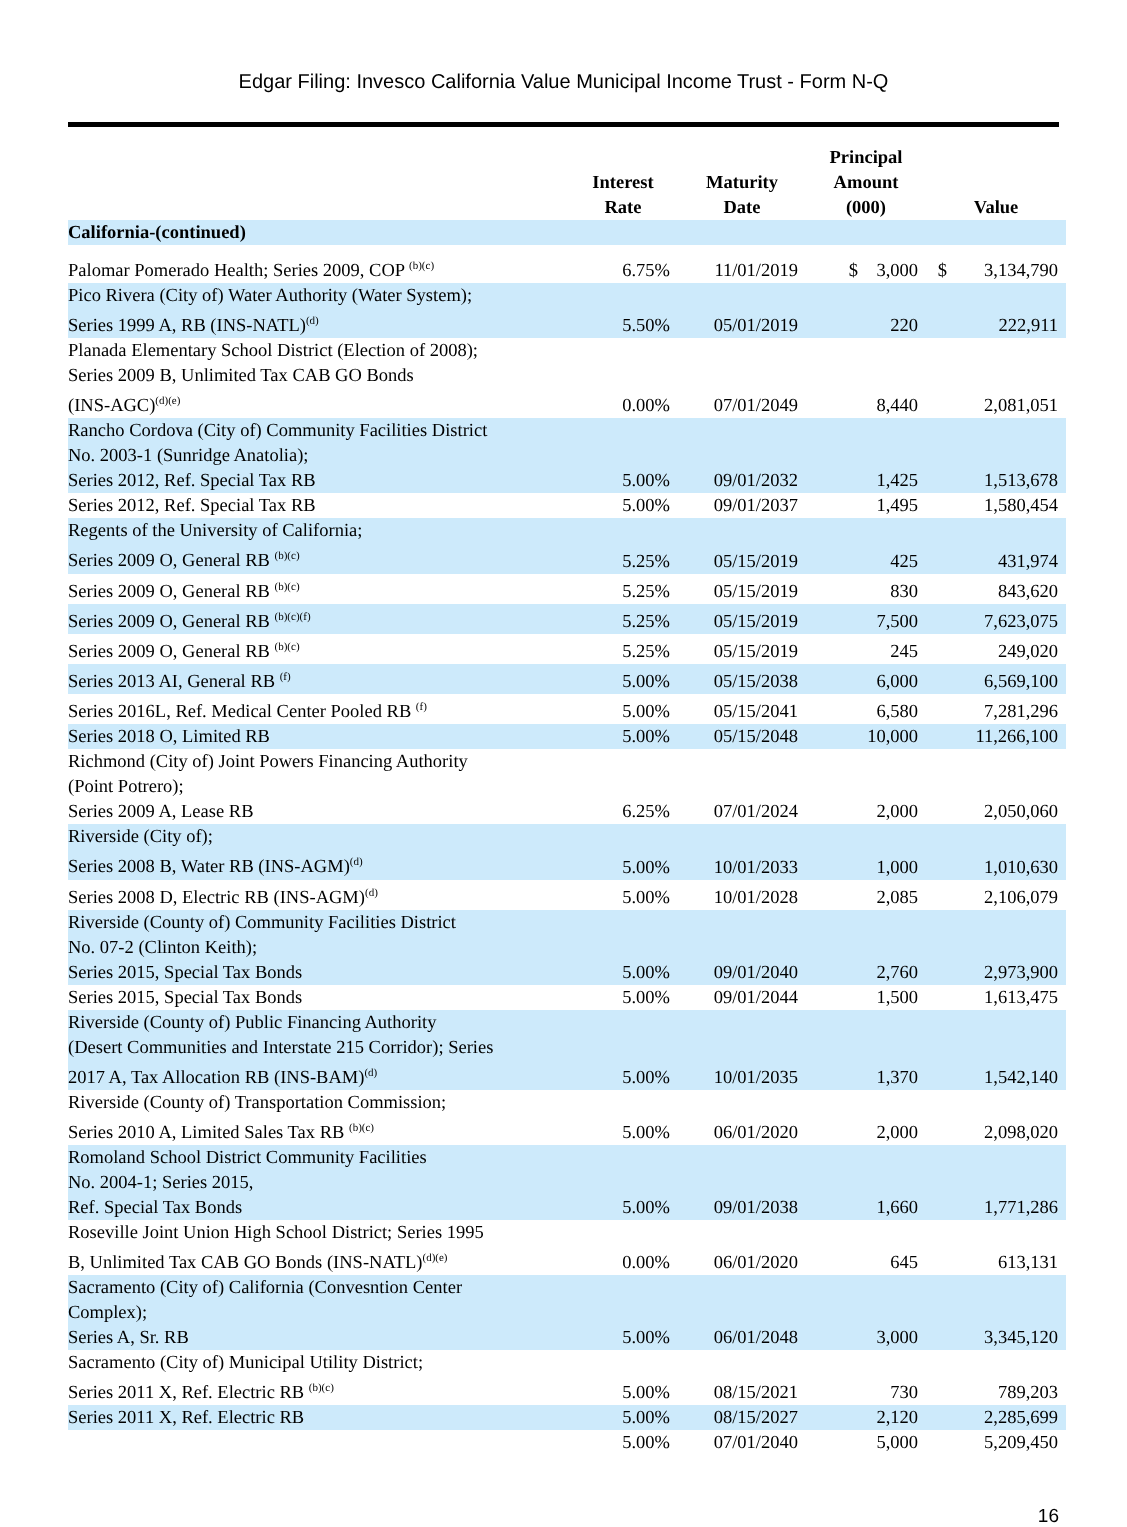Edgar Filing: Invesco California Value Municipal Income Trust - Form N-Q
| | Interest Rate | Maturity Date | Principal Amount (000) | Value |
| --- | --- | --- | --- | --- |
| California-(continued) | | | | |
| Palomar Pomerado Health; Series 2009, COP <sup>(b)(c)</sup> | 6.75% | 11/01/2019 | $ 3,000 | $ 3,134,790 |
| Pico Rivera (City of) Water Authority (Water System); Series 1999 A, RB (INS-NATL)<sup>(d)</sup> | 5.50% | 05/01/2019 | 220 | 222,911 |
| Planada Elementary School District (Election of 2008); Series 2009 B, Unlimited Tax CAB GO Bonds (INS-AGC)<sup>(d)(e)</sup> | 0.00% | 07/01/2049 | 8,440 | 2,081,051 |
| Rancho Cordova (City of) Community Facilities District No. 2003-1 (Sunridge Anatolia); Series 2012, Ref. Special Tax RB | 5.00% | 09/01/2032 | 1,425 | 1,513,678 |
| Series 2012, Ref. Special Tax RB | 5.00% | 09/01/2037 | 1,495 | 1,580,454 |
| Regents of the University of California; Series 2009 O, General RB <sup>(b)(c)</sup> | 5.25% | 05/15/2019 | 425 | 431,974 |
| Series 2009 O, General RB <sup>(b)(c)</sup> | 5.25% | 05/15/2019 | 830 | 843,620 |
| Series 2009 O, General RB <sup>(b)(c)(f)</sup> | 5.25% | 05/15/2019 | 7,500 | 7,623,075 |
| Series 2009 O, General RB <sup>(b)(c)</sup> | 5.25% | 05/15/2019 | 245 | 249,020 |
| Series 2013 AI, General RB <sup>(f)</sup> | 5.00% | 05/15/2038 | 6,000 | 6,569,100 |
| Series 2016L, Ref. Medical Center Pooled RB <sup>(f)</sup> | 5.00% | 05/15/2041 | 6,580 | 7,281,296 |
| Series 2018 O, Limited RB | 5.00% | 05/15/2048 | 10,000 | 11,266,100 |
| Richmond (City of) Joint Powers Financing Authority (Point Potrero); Series 2009 A, Lease RB | 6.25% | 07/01/2024 | 2,000 | 2,050,060 |
| Riverside (City of); Series 2008 B, Water RB (INS-AGM)<sup>(d)</sup> | 5.00% | 10/01/2033 | 1,000 | 1,010,630 |
| Series 2008 D, Electric RB (INS-AGM)<sup>(d)</sup> | 5.00% | 10/01/2028 | 2,085 | 2,106,079 |
| Riverside (County of) Community Facilities District No. 07-2 (Clinton Keith); Series 2015, Special Tax Bonds | 5.00% | 09/01/2040 | 2,760 | 2,973,900 |
| Series 2015, Special Tax Bonds | 5.00% | 09/01/2044 | 1,500 | 1,613,475 |
| Riverside (County of) Public Financing Authority (Desert Communities and Interstate 215 Corridor); Series 2017 A, Tax Allocation RB (INS-BAM)<sup>(d)</sup> | 5.00% | 10/01/2035 | 1,370 | 1,542,140 |
| Riverside (County of) Transportation Commission; Series 2010 A, Limited Sales Tax RB <sup>(b)(c)</sup> | 5.00% | 06/01/2020 | 2,000 | 2,098,020 |
| Romoland School District Community Facilities No. 2004-1; Series 2015, Ref. Special Tax Bonds | 5.00% | 09/01/2038 | 1,660 | 1,771,286 |
| Roseville Joint Union High School District; Series 1995 B, Unlimited Tax CAB GO Bonds (INS-NATL)<sup>(d)(e)</sup> | 0.00% | 06/01/2020 | 645 | 613,131 |
| Sacramento (City of) California (Convesntion Center Complex); Series A, Sr. RB | 5.00% | 06/01/2048 | 3,000 | 3,345,120 |
| Sacramento (City of) Municipal Utility District; Series 2011 X, Ref. Electric RB <sup>(b)(c)</sup> | 5.00% | 08/15/2021 | 730 | 789,203 |
| Series 2011 X, Ref. Electric RB | 5.00% | 08/15/2027 | 2,120 | 2,285,699 |
| | 5.00% | 07/01/2040 | 5,000 | 5,209,450 |
16